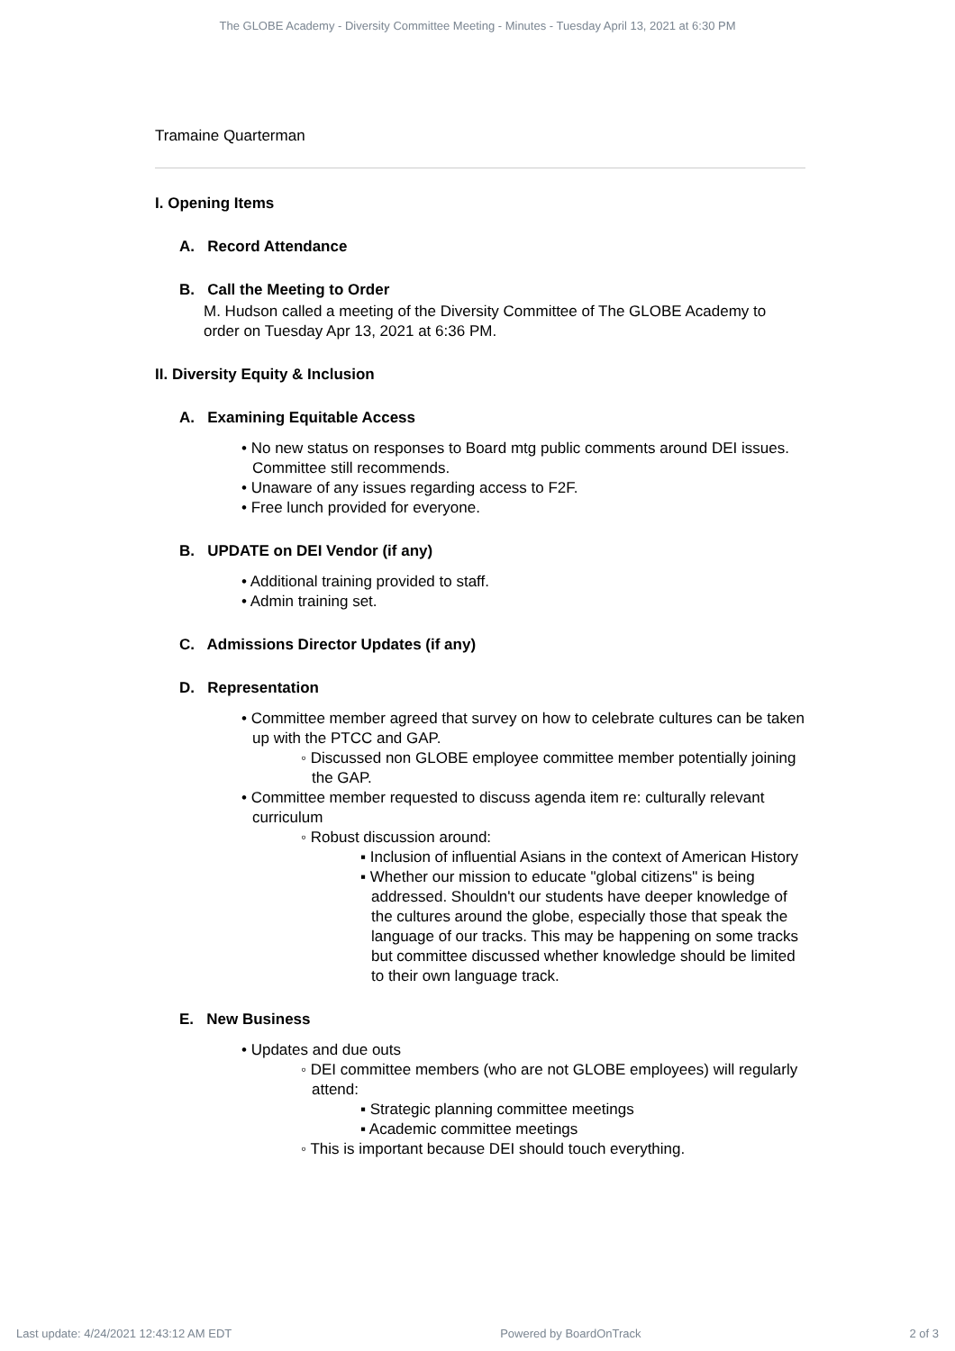The GLOBE Academy - Diversity Committee Meeting - Minutes - Tuesday April 13, 2021 at 6:30 PM
Tramaine Quarterman
I. Opening Items
A. Record Attendance
B. Call the Meeting to Order
M. Hudson called a meeting of the Diversity Committee of The GLOBE Academy to order on Tuesday Apr 13, 2021 at 6:36 PM.
II. Diversity Equity & Inclusion
A. Examining Equitable Access
• No new status on responses to Board mtg public comments around DEI issues. Committee still recommends.
• Unaware of any issues regarding access to F2F.
• Free lunch provided for everyone.
B. UPDATE on DEI Vendor (if any)
• Additional training provided to staff.
• Admin training set.
C. Admissions Director Updates (if any)
D. Representation
• Committee member agreed that survey on how to celebrate cultures can be taken up with the PTCC and GAP.
◦ Discussed non GLOBE employee committee member potentially joining the GAP.
• Committee member requested to discuss agenda item re: culturally relevant curriculum
◦ Robust discussion around:
▪ Inclusion of influential Asians in the context of American History
▪ Whether our mission to educate "global citizens" is being addressed. Shouldn't our students have deeper knowledge of the cultures around the globe, especially those that speak the language of our tracks. This may be happening on some tracks but committee discussed whether knowledge should be limited to their own language track.
E. New Business
• Updates and due outs
◦ DEI committee members (who are not GLOBE employees) will regularly attend:
▪ Strategic planning committee meetings
▪ Academic committee meetings
◦ This is important because DEI should touch everything.
Last update: 4/24/2021 12:43:12 AM EDT Powered by BoardOnTrack 2 of 3